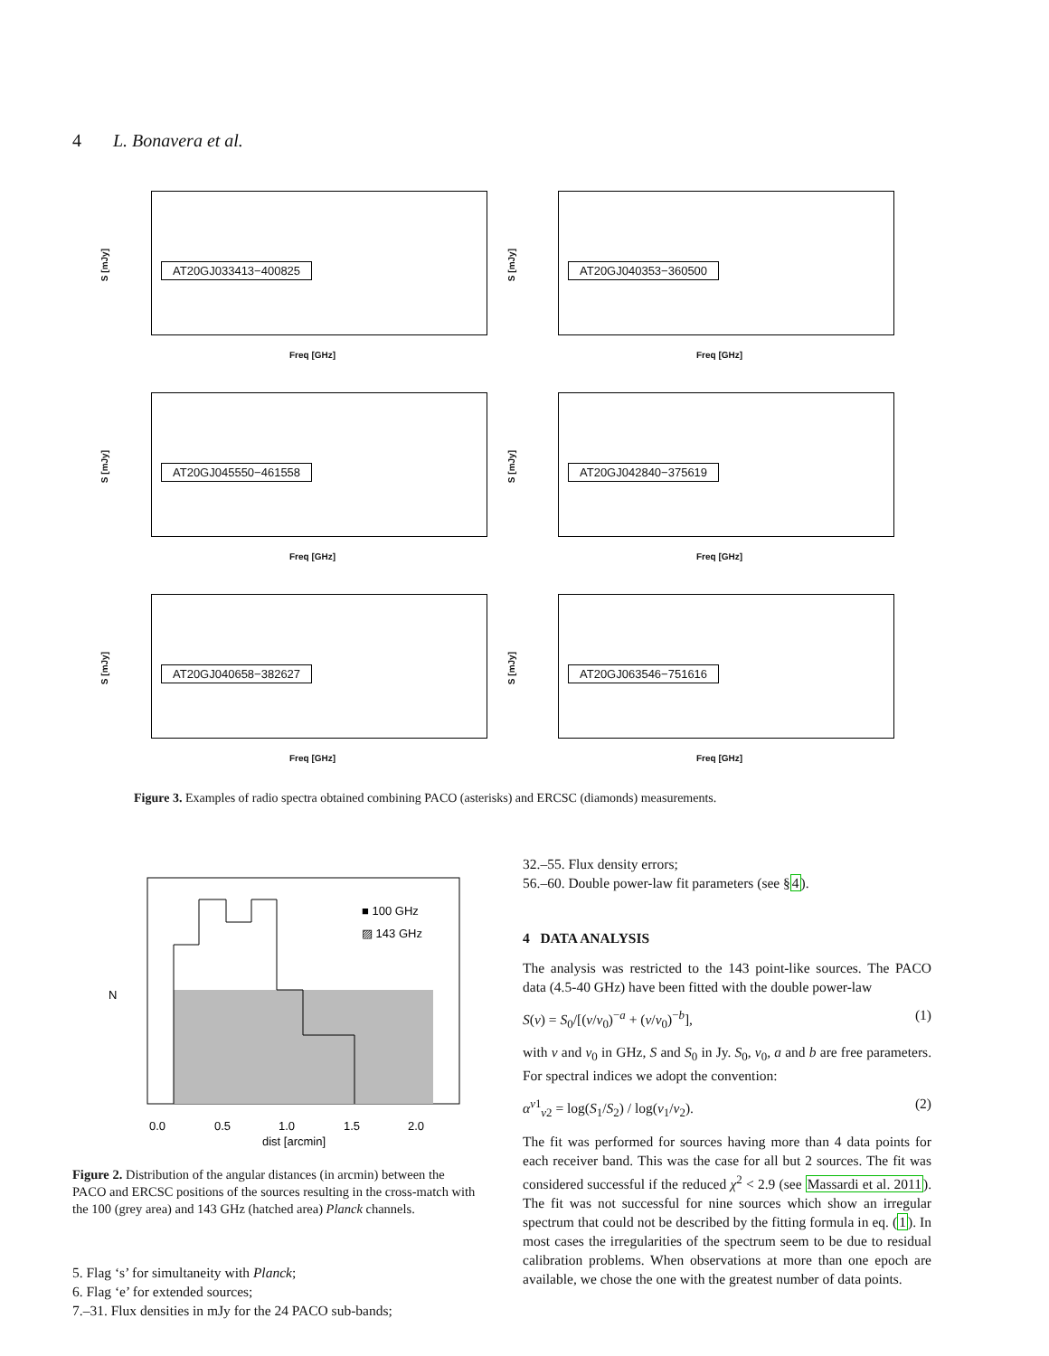4 L. Bonavera et al.
S [mJy]
AT20GJ033413−400825
Freq [GHz]
S [mJy]
AT20GJ040353−360500
Freq [GHz]
S [mJy]
AT20GJ045550−461558
Freq [GHz]
S [mJy]
AT20GJ042840−375619
Freq [GHz]
S [mJy]
AT20GJ040658−382627
Freq [GHz]
S [mJy]
AT20GJ063546−751616
Freq [GHz]
Figure 3. Examples of radio spectra obtained combining PACO (asterisks) and ERCSC (diamonds) measurements.
N
■ 100 GHz
▨ 143 GHz
0.0
0.5
1.0
1.5
2.0
dist [arcmin]
Figure 2. Distribution of the angular distances (in arcmin) between the PACO and ERCSC positions of the sources resulting in the cross-match with the 100 (grey area) and 143 GHz (hatched area) Planck channels.
5. Flag ‘s’ for simultaneity with Planck;
6. Flag ‘e’ for extended sources;
7.–31. Flux densities in mJy for the 24 PACO sub-bands;
32.–55. Flux density errors;
56.–60. Double power-law fit parameters (see §4).
4 DATA ANALYSIS
The analysis was restricted to the 143 point-like sources. The PACO data (4.5-40 GHz) have been fitted with the double power-law
S(ν) = S<sub>0</sub>/[(ν/ν<sub>0</sub>)<sup>−a</sup> + (ν/ν<sub>0</sub>)<sup>−b</sup>], (1)
with ν and ν<sub>0</sub> in GHz, S and S<sub>0</sub> in Jy. S<sub>0</sub>, ν<sub>0</sub>, a and b are free parameters. For spectral indices we adopt the convention:
α<sup>ν1</sup><sub>ν2</sub> = log(S<sub>1</sub>/S<sub>2</sub>) / log(ν<sub>1</sub>/ν<sub>2</sub>). (2)
The fit was performed for sources having more than 4 data points for each receiver band. This was the case for all but 2 sources. The fit was considered successful if the reduced χ<sup>2</sup> < 2.9 (see Massardi et al. 2011). The fit was not successful for nine sources which show an irregular spectrum that could not be described by the fitting formula in eq. (1). In most cases the irregularities of the spectrum seem to be due to residual calibration problems. When observations at more than one epoch are available, we chose the one with the greatest number of data points.